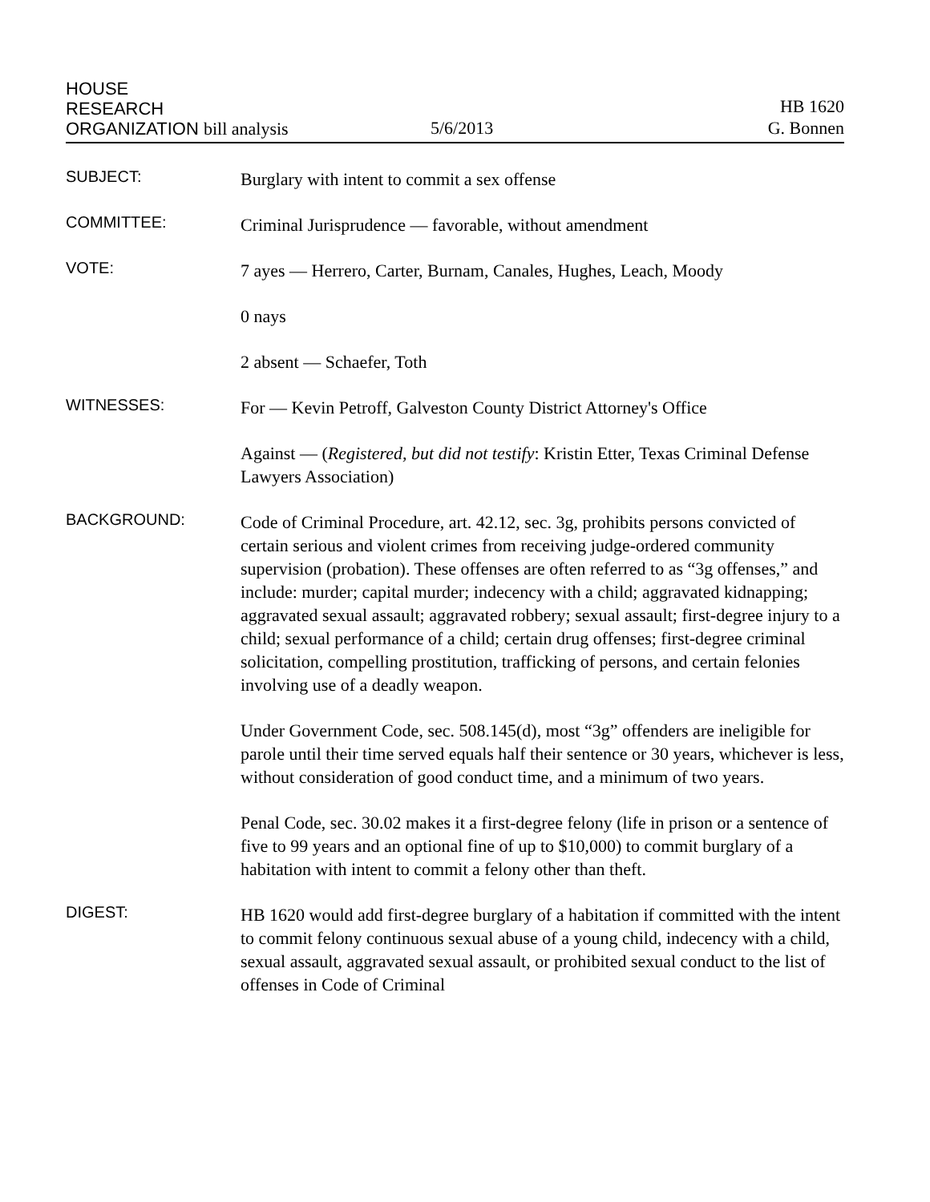HOUSE
RESEARCH
ORGANIZATION bill analysis
5/6/2013
HB 1620
G. Bonnen
SUBJECT:
Burglary with intent to commit a sex offense
COMMITTEE:
Criminal Jurisprudence — favorable, without amendment
VOTE:
7 ayes — Herrero, Carter, Burnam, Canales, Hughes, Leach, Moody
0 nays
2 absent — Schaefer, Toth
WITNESSES:
For — Kevin Petroff, Galveston County District Attorney's Office
Against — (Registered, but did not testify: Kristin Etter, Texas Criminal Defense Lawyers Association)
BACKGROUND:
Code of Criminal Procedure, art. 42.12, sec. 3g, prohibits persons convicted of certain serious and violent crimes from receiving judge-ordered community supervision (probation). These offenses are often referred to as “3g offenses,” and include: murder; capital murder; indecency with a child; aggravated kidnapping; aggravated sexual assault; aggravated robbery; sexual assault; first-degree injury to a child; sexual performance of a child; certain drug offenses; first-degree criminal solicitation, compelling prostitution, trafficking of persons, and certain felonies involving use of a deadly weapon.
Under Government Code, sec. 508.145(d), most “3g” offenders are ineligible for parole until their time served equals half their sentence or 30 years, whichever is less, without consideration of good conduct time, and a minimum of two years.
Penal Code, sec. 30.02 makes it a first-degree felony (life in prison or a sentence of five to 99 years and an optional fine of up to $10,000) to commit burglary of a habitation with intent to commit a felony other than theft.
DIGEST:
HB 1620 would add first-degree burglary of a habitation if committed with the intent to commit felony continuous sexual abuse of a young child, indecency with a child, sexual assault, aggravated sexual assault, or prohibited sexual conduct to the list of offenses in Code of Criminal